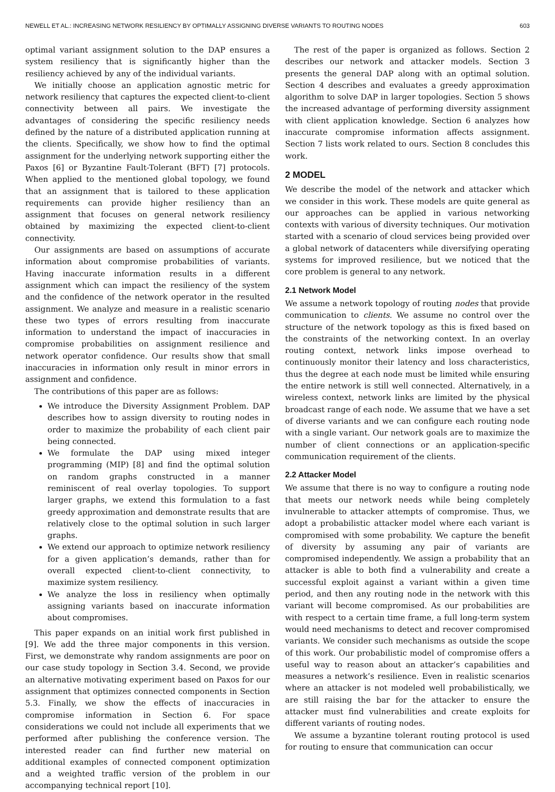NEWELL ET AL.: INCREASING NETWORK RESILIENCY BY OPTIMALLY ASSIGNING DIVERSE VARIANTS TO ROUTING NODES 603
optimal variant assignment solution to the DAP ensures a system resiliency that is significantly higher than the resiliency achieved by any of the individual variants.
We initially choose an application agnostic metric for network resiliency that captures the expected client-to-client connectivity between all pairs. We investigate the advantages of considering the specific resiliency needs defined by the nature of a distributed application running at the clients. Specifically, we show how to find the optimal assignment for the underlying network supporting either the Paxos [6] or Byzantine Fault-Tolerant (BFT) [7] protocols. When applied to the mentioned global topology, we found that an assignment that is tailored to these application requirements can provide higher resiliency than an assignment that focuses on general network resiliency obtained by maximizing the expected client-to-client connectivity.
Our assignments are based on assumptions of accurate information about compromise probabilities of variants. Having inaccurate information results in a different assignment which can impact the resiliency of the system and the confidence of the network operator in the resulted assignment. We analyze and measure in a realistic scenario these two types of errors resulting from inaccurate information to understand the impact of inaccuracies in compromise probabilities on assignment resilience and network operator confidence. Our results show that small inaccuracies in information only result in minor errors in assignment and confidence.
The contributions of this paper are as follows:
We introduce the Diversity Assignment Problem. DAP describes how to assign diversity to routing nodes in order to maximize the probability of each client pair being connected.
We formulate the DAP using mixed integer programming (MIP) [8] and find the optimal solution on random graphs constructed in a manner reminiscent of real overlay topologies. To support larger graphs, we extend this formulation to a fast greedy approximation and demonstrate results that are relatively close to the optimal solution in such larger graphs.
We extend our approach to optimize network resiliency for a given application’s demands, rather than for overall expected client-to-client connectivity, to maximize system resiliency.
We analyze the loss in resiliency when optimally assigning variants based on inaccurate information about compromises.
This paper expands on an initial work first published in [9]. We add the three major components in this version. First, we demonstrate why random assignments are poor on our case study topology in Section 3.4. Second, we provide an alternative motivating experiment based on Paxos for our assignment that optimizes connected components in Section 5.3. Finally, we show the effects of inaccuracies in compromise information in Section 6. For space considerations we could not include all experiments that we performed after publishing the conference version. The interested reader can find further new material on additional examples of connected component optimization and a weighted traffic version of the problem in our accompanying technical report [10].
The rest of the paper is organized as follows. Section 2 describes our network and attacker models. Section 3 presents the general DAP along with an optimal solution. Section 4 describes and evaluates a greedy approximation algorithm to solve DAP in larger topologies. Section 5 shows the increased advantage of performing diversity assignment with client application knowledge. Section 6 analyzes how inaccurate compromise information affects assignment. Section 7 lists work related to ours. Section 8 concludes this work.
2 MODEL
We describe the model of the network and attacker which we consider in this work. These models are quite general as our approaches can be applied in various networking contexts with various of diversity techniques. Our motivation started with a scenario of cloud services being provided over a global network of datacenters while diversifying operating systems for improved resilience, but we noticed that the core problem is general to any network.
2.1 Network Model
We assume a network topology of routing nodes that provide communication to clients. We assume no control over the structure of the network topology as this is fixed based on the constraints of the networking context. In an overlay routing context, network links impose overhead to continuously monitor their latency and loss characteristics, thus the degree at each node must be limited while ensuring the entire network is still well connected. Alternatively, in a wireless context, network links are limited by the physical broadcast range of each node. We assume that we have a set of diverse variants and we can configure each routing node with a single variant. Our network goals are to maximize the number of client connections or an application-specific communication requirement of the clients.
2.2 Attacker Model
We assume that there is no way to configure a routing node that meets our network needs while being completely invulnerable to attacker attempts of compromise. Thus, we adopt a probabilistic attacker model where each variant is compromised with some probability. We capture the benefit of diversity by assuming any pair of variants are compromised independently. We assign a probability that an attacker is able to both find a vulnerability and create a successful exploit against a variant within a given time period, and then any routing node in the network with this variant will become compromised. As our probabilities are with respect to a certain time frame, a full long-term system would need mechanisms to detect and recover compromised variants. We consider such mechanisms as outside the scope of this work. Our probabilistic model of compromise offers a useful way to reason about an attacker’s capabilities and measures a network’s resilience. Even in realistic scenarios where an attacker is not modeled well probabilistically, we are still raising the bar for the attacker to ensure the attacker must find vulnerabilities and create exploits for different variants of routing nodes.
We assume a byzantine tolerant routing protocol is used for routing to ensure that communication can occur